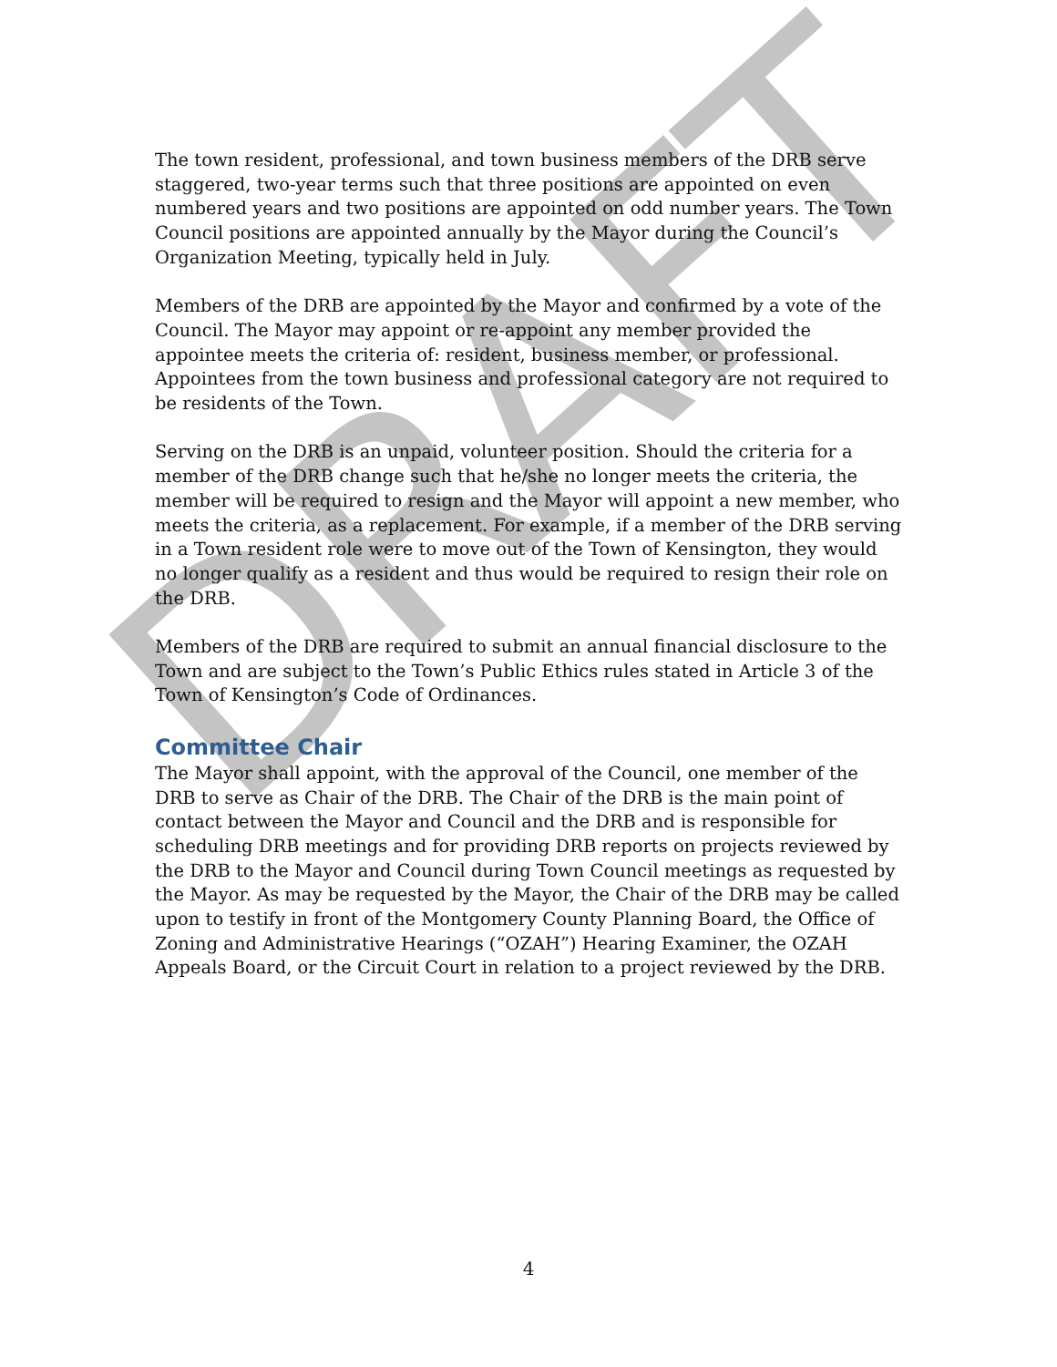DRAFT
The town resident, professional, and town business members of the DRB serve staggered, two-year terms such that three positions are appointed on even numbered years and two positions are appointed on odd number years. The Town Council positions are appointed annually by the Mayor during the Council’s Organization Meeting, typically held in July.
Members of the DRB are appointed by the Mayor and confirmed by a vote of the Council. The Mayor may appoint or re-appoint any member provided the appointee meets the criteria of: resident, business member, or professional. Appointees from the town business and professional category are not required to be residents of the Town.
Serving on the DRB is an unpaid, volunteer position. Should the criteria for a member of the DRB change such that he/she no longer meets the criteria, the member will be required to resign and the Mayor will appoint a new member, who meets the criteria, as a replacement. For example, if a member of the DRB serving in a Town resident role were to move out of the Town of Kensington, they would no longer qualify as a resident and thus would be required to resign their role on the DRB.
Members of the DRB are required to submit an annual financial disclosure to the Town and are subject to the Town’s Public Ethics rules stated in Article 3 of the Town of Kensington’s Code of Ordinances.
Committee Chair
The Mayor shall appoint, with the approval of the Council, one member of the DRB to serve as Chair of the DRB. The Chair of the DRB is the main point of contact between the Mayor and Council and the DRB and is responsible for scheduling DRB meetings and for providing DRB reports on projects reviewed by the DRB to the Mayor and Council during Town Council meetings as requested by the Mayor. As may be requested by the Mayor, the Chair of the DRB may be called upon to testify in front of the Montgomery County Planning Board, the Office of Zoning and Administrative Hearings (“OZAH”) Hearing Examiner, the OZAH Appeals Board, or the Circuit Court in relation to a project reviewed by the DRB.
4